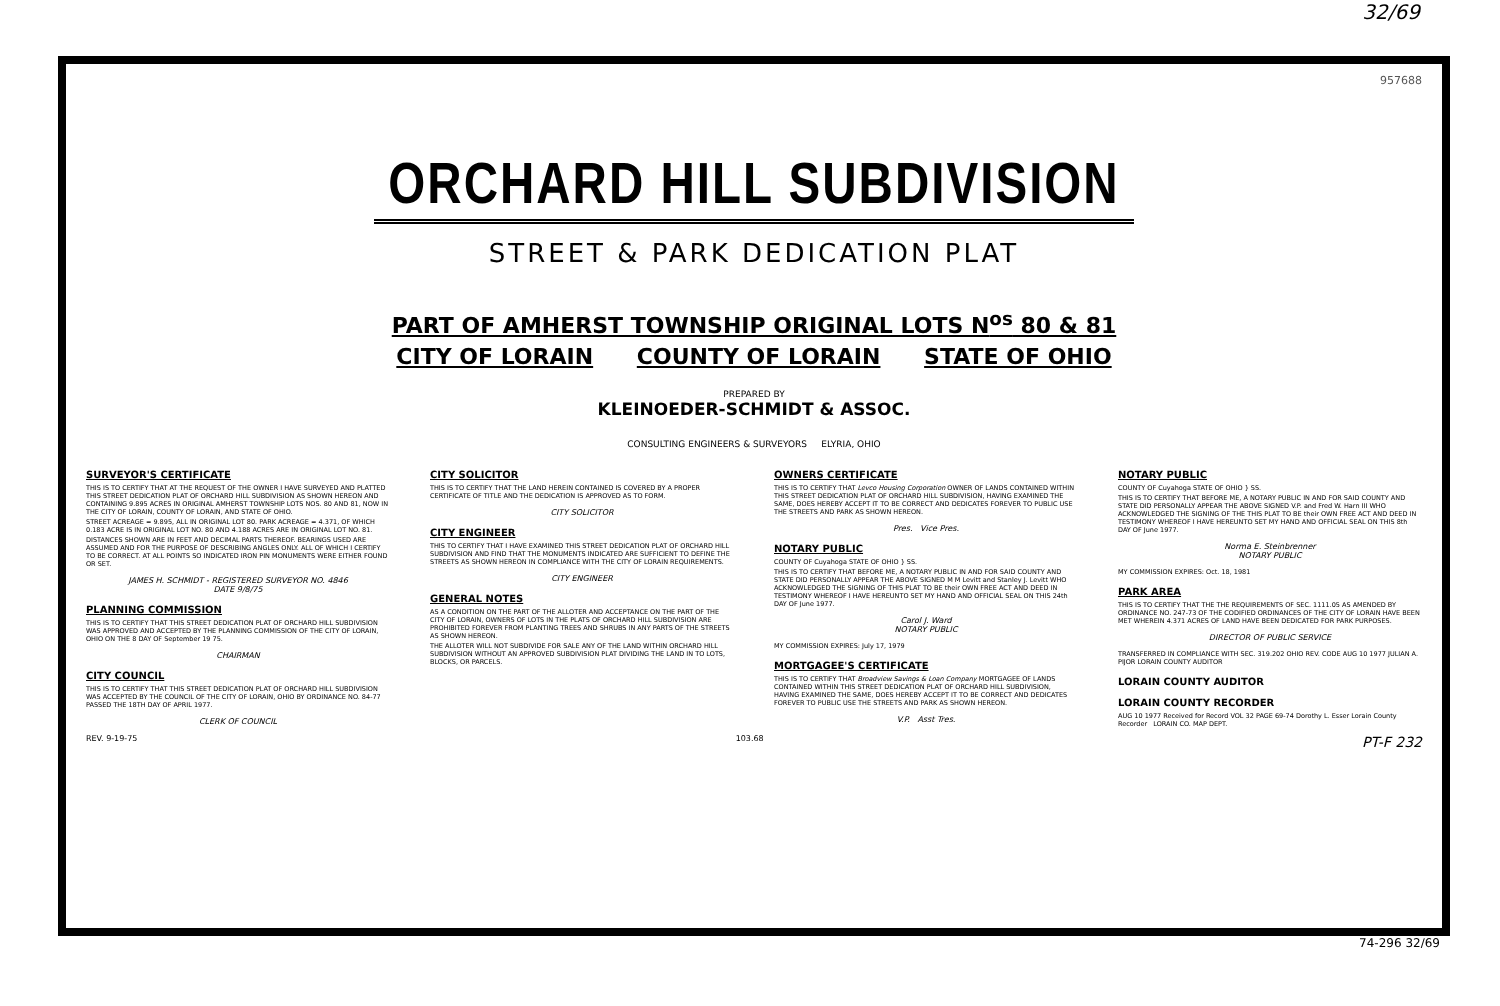32/69
957688
ORCHARD HILL SUBDIVISION
STREET & PARK DEDICATION PLAT
PART OF AMHERST TOWNSHIP ORIGINAL LOTS N<sup>os</sup> 80 & 81
CITY OF LORAIN COUNTY OF LORAIN STATE OF OHIO
PREPARED BY
KLEINOEDER-SCHMIDT & ASSOC.
CONSULTING ENGINEERS & SURVEYORS ELYRIA, OHIO
SURVEYOR'S CERTIFICATE
THIS IS TO CERTIFY THAT AT THE REQUEST OF THE OWNER I HAVE SURVEYED AND PLATTED THIS STREET DEDICATION PLAT OF ORCHARD HILL SUBDIVISION AS SHOWN HEREON AND CONTAINING 9.895 ACRES IN ORIGINAL AMHERST TOWNSHIP LOTS NOS. 80 AND 81, NOW IN THE CITY OF LORAIN, COUNTY OF LORAIN, AND STATE OF OHIO.
STREET ACREAGE = 9.895, ALL IN ORIGINAL LOT 80. PARK ACREAGE = 4.371, OF WHICH 0.183 ACRE IS IN ORIGINAL LOT NO. 80 AND 4.188 ACRES ARE IN ORIGINAL LOT NO. 81.
DISTANCES SHOWN ARE IN FEET AND DECIMAL PARTS THEREOF. BEARINGS USED ARE ASSUMED AND FOR THE PURPOSE OF DESCRIBING ANGLES ONLY. ALL OF WHICH I CERTIFY TO BE CORRECT. AT ALL POINTS SO INDICATED IRON PIN MONUMENTS WERE EITHER FOUND OR SET.
JAMES H. SCHMIDT - REGISTERED SURVEYOR NO. 4846
DATE 9/8/75
PLANNING COMMISSION
THIS IS TO CERTIFY THAT THIS STREET DEDICATION PLAT OF ORCHARD HILL SUBDIVISION WAS APPROVED AND ACCEPTED BY THE PLANNING COMMISSION OF THE CITY OF LORAIN, OHIO ON THE 8 DAY OF September 19 75.
CHAIRMAN
CITY COUNCIL
THIS IS TO CERTIFY THAT THIS STREET DEDICATION PLAT OF ORCHARD HILL SUBDIVISION WAS ACCEPTED BY THE COUNCIL OF THE CITY OF LORAIN, OHIO BY ORDINANCE NO. 84-77 PASSED THE 18TH DAY OF APRIL 1977.
CLERK OF COUNCIL
CITY SOLICITOR
THIS IS TO CERTIFY THAT THE LAND HEREIN CONTAINED IS COVERED BY A PROPER CERTIFICATE OF TITLE AND THE DEDICATION IS APPROVED AS TO FORM.
CITY SOLICITOR
CITY ENGINEER
THIS TO CERTIFY THAT I HAVE EXAMINED THIS STREET DEDICATION PLAT OF ORCHARD HILL SUBDIVISION AND FIND THAT THE MONUMENTS INDICATED ARE SUFFICIENT TO DEFINE THE STREETS AS SHOWN HEREON IN COMPLIANCE WITH THE CITY OF LORAIN REQUIREMENTS.
CITY ENGINEER
GENERAL NOTES
AS A CONDITION ON THE PART OF THE ALLOTER AND ACCEPTANCE ON THE PART OF THE CITY OF LORAIN, OWNERS OF LOTS IN THE PLATS OF ORCHARD HILL SUBDIVISION ARE PROHIBITED FOREVER FROM PLANTING TREES AND SHRUBS IN ANY PARTS OF THE STREETS AS SHOWN HEREON.
THE ALLOTER WILL NOT SUBDIVIDE FOR SALE ANY OF THE LAND WITHIN ORCHARD HILL SUBDIVISION WITHOUT AN APPROVED SUBDIVISION PLAT DIVIDING THE LAND IN TO LOTS, BLOCKS, OR PARCELS.
OWNERS CERTIFICATE
THIS IS TO CERTIFY THAT Levco Housing Corporation OWNER OF LANDS CONTAINED WITHIN THIS STREET DEDICATION PLAT OF ORCHARD HILL SUBDIVISION, HAVING EXAMINED THE SAME, DOES HEREBY ACCEPT IT TO BE CORRECT AND DEDICATES FOREVER TO PUBLIC USE THE STREETS AND PARK AS SHOWN HEREON.
Pres. Vice Pres.
NOTARY PUBLIC
COUNTY OF Cuyahoga STATE OF OHIO } SS.
THIS IS TO CERTIFY THAT BEFORE ME, A NOTARY PUBLIC IN AND FOR SAID COUNTY AND STATE DID PERSONALLY APPEAR THE ABOVE SIGNED M M Levitt and Stanley J. Levitt WHO ACKNOWLEDGED THE SIGNING OF THIS PLAT TO BE their OWN FREE ACT AND DEED IN TESTIMONY WHEREOF I HAVE HEREUNTO SET MY HAND AND OFFICIAL SEAL ON THIS 24th DAY OF June 1977.
Carol J. Ward
NOTARY PUBLIC
MY COMMISSION EXPIRES: July 17, 1979
MORTGAGEE'S CERTIFICATE
THIS IS TO CERTIFY THAT Broadview Savings & Loan Company MORTGAGEE OF LANDS CONTAINED WITHIN THIS STREET DEDICATION PLAT OF ORCHARD HILL SUBDIVISION, HAVING EXAMINED THE SAME, DOES HEREBY ACCEPT IT TO BE CORRECT AND DEDICATES FOREVER TO PUBLIC USE THE STREETS AND PARK AS SHOWN HEREON.
V.P. Asst Tres.
NOTARY PUBLIC
COUNTY OF Cuyahoga STATE OF OHIO } SS.
THIS IS TO CERTIFY THAT BEFORE ME, A NOTARY PUBLIC IN AND FOR SAID COUNTY AND STATE DID PERSONALLY APPEAR THE ABOVE SIGNED V.P. and Fred W. Harn III WHO ACKNOWLEDGED THE SIGNING OF THE THIS PLAT TO BE their OWN FREE ACT AND DEED IN TESTIMONY WHEREOF I HAVE HEREUNTO SET MY HAND AND OFFICIAL SEAL ON THIS 8th DAY OF June 1977.
Norma E. Steinbrenner
NOTARY PUBLIC
MY COMMISSION EXPIRES: Oct. 18, 1981
PARK AREA
THIS IS TO CERTIFY THAT THE THE REQUIREMENTS OF SEC. 1111.05 AS AMENDED BY ORDINANCE NO. 247-73 OF THE CODIFIED ORDINANCES OF THE CITY OF LORAIN HAVE BEEN MET WHEREIN 4.371 ACRES OF LAND HAVE BEEN DEDICATED FOR PARK PURPOSES.
DIRECTOR OF PUBLIC SERVICE
TRANSFERRED IN COMPLIANCE WITH SEC. 319.202 OHIO REV. CODE AUG 10 1977 JULIAN A. PIJOR LORAIN COUNTY AUDITOR
LORAIN COUNTY AUDITOR
LORAIN COUNTY RECORDER
AUG 10 1977 Received for Record VOL 32 PAGE 69-74 Dorothy L. Esser Lorain County Recorder LORAIN CO. MAP DEPT.
REV. 9-19-75 103.68 PT-F 232
74-296 32/69